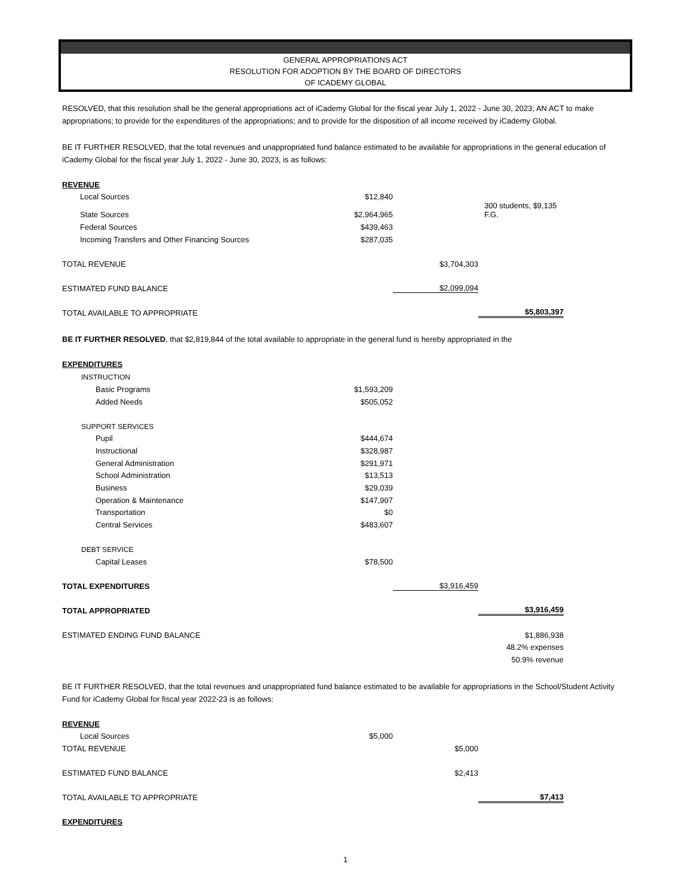GENERAL APPROPRIATIONS ACT
RESOLUTION FOR ADOPTION BY THE BOARD OF DIRECTORS
OF ICADEMY GLOBAL
RESOLVED, that this resolution shall be the general appropriations act of iCademy Global for the fiscal year July 1, 2022 - June 30, 2023; AN ACT to make appropriations; to provide for the expenditures of the appropriations; and to provide for the disposition of all income received by iCademy Global.
BE IT FURTHER RESOLVED, that the total revenues and unappropriated fund balance estimated to be available for appropriations in the general education of iCademy Global for the fiscal year July 1, 2022 - June 30, 2023, is as follows:
| REVENUE | | | |
| Local Sources | $12,840 | | |
| State Sources | $2,964,965 | | 300 students, $9,135 F.G. |
| Federal Sources | $439,463 | | |
| Incoming Transfers and Other Financing Sources | $287,035 | | |
| TOTAL REVENUE | | $3,704,303 | |
| ESTIMATED FUND BALANCE | | $2,099,094 | |
| TOTAL AVAILABLE TO APPROPRIATE | | | $5,803,397 |
BE IT FURTHER RESOLVED, that $2,819,844 of the total available to appropriate in the general fund is hereby appropriated in the
| EXPENDITURES | | | |
| INSTRUCTION | | | |
| Basic Programs | $1,593,209 | | |
| Added Needs | $505,052 | | |
| SUPPORT SERVICES | | | |
| Pupil | $444,674 | | |
| Instructional | $328,987 | | |
| General Administration | $291,971 | | |
| School Administration | $13,513 | | |
| Business | $29,039 | | |
| Operation & Maintenance | $147,907 | | |
| Transportation | $0 | | |
| Central Services | $483,607 | | |
| DEBT SERVICE | | | |
| Capital Leases | $78,500 | | |
| TOTAL EXPENDITURES | | $3,916,459 | |
| TOTAL APPROPRIATED | | | $3,916,459 |
| ESTIMATED ENDING FUND BALANCE | | | $1,886,938 |
| | | | 48.2% expenses |
| | | | 50.9% revenue |
BE IT FURTHER RESOLVED, that the total revenues and unappropriated fund balance estimated to be available for appropriations in the School/Student Activity Fund for iCademy Global for fiscal year 2022-23 is as follows:
| REVENUE | | | |
| Local Sources | $5,000 | | |
| TOTAL REVENUE | | $5,000 | |
| ESTIMATED FUND BALANCE | | $2,413 | |
| TOTAL AVAILABLE TO APPROPRIATE | | | $7,413 |
| EXPENDITURES | | | |
1